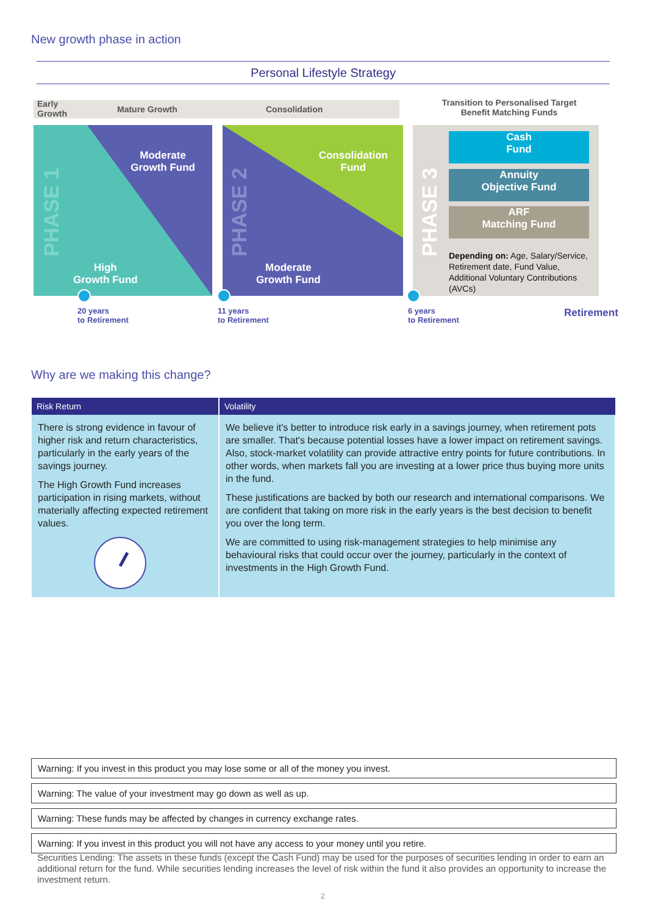New growth phase in action
Personal Lifestyle Strategy
Early
Growth
Mature Growth Consolidation
Transition to Personalised Target Benefit Matching Funds
Moderate
Growth Fund
High
Growth Fund
PHASE 1
Consolidation
Fund
Moderate
Growth Fund
PHASE 2
PHASE 3
Cash
Fund
Annuity
Objective Fund
ARF
Matching Fund
Depending on: Age, Salary/Service, Retirement date, Fund Value, Additional Voluntary Contributions (AVCs)
20 years
to Retirement
11 years
to Retirement
6 years
to Retirement
Retirement
Why are we making this change?
| Risk Return | Volatility |
| --- | --- |
| There is strong evidence in favour of higher risk and return characteristics, particularly in the early years of the savings journey. The High Growth Fund increases participation in rising markets, without materially affecting expected retirement values. | We believe it's better to introduce risk early in a savings journey, when retirement pots are smaller. That's because potential losses have a lower impact on retirement savings. Also, stock-market volatility can provide attractive entry points for future contributions. In other words, when markets fall you are investing at a lower price thus buying more units in the fund. These justifications are backed by both our research and international comparisons. We are confident that taking on more risk in the early years is the best decision to benefit you over the long term. We are committed to using risk-management strategies to help minimise any behavioural risks that could occur over the journey, particularly in the context of investments in the High Growth Fund. |
Warning: If you invest in this product you may lose some or all of the money you invest.
Warning: The value of your investment may go down as well as up.
Warning: These funds may be affected by changes in currency exchange rates.
Warning: If you invest in this product you will not have any access to your money until you retire.
Securities Lending: The assets in these funds (except the Cash Fund) may be used for the purposes of securities lending in order to earn an additional return for the fund. While securities lending increases the level of risk within the fund it also provides an opportunity to increase the investment return.
2